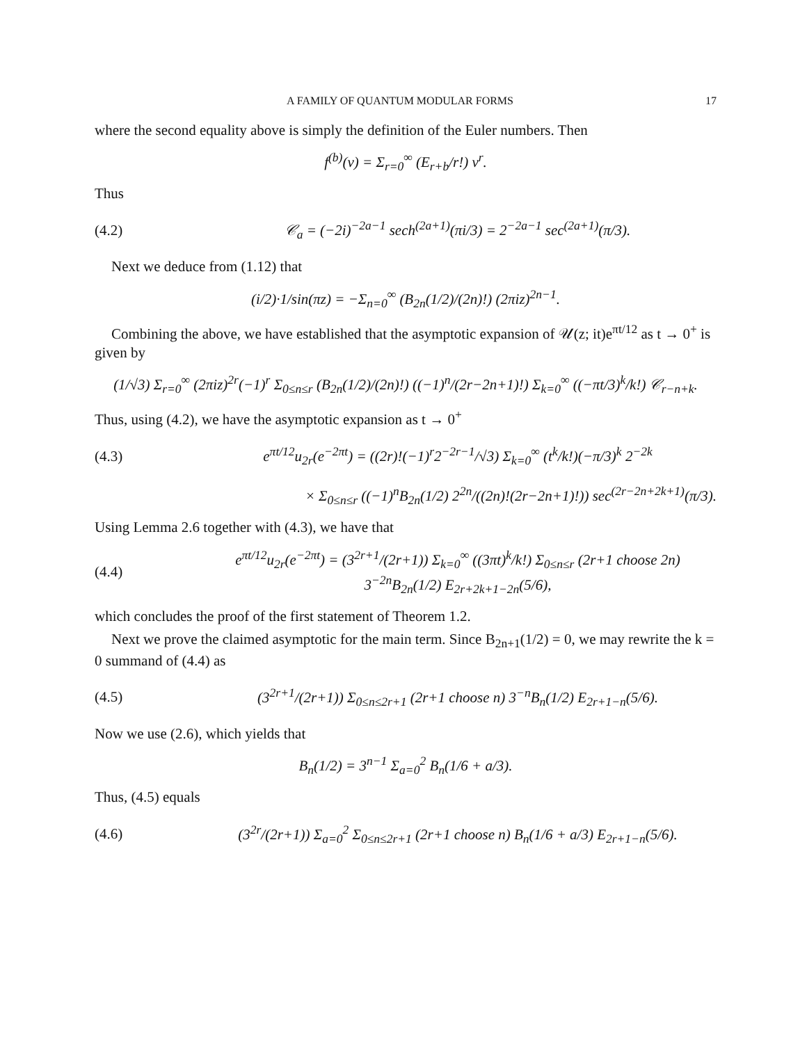A FAMILY OF QUANTUM MODULAR FORMS 17
where the second equality above is simply the definition of the Euler numbers. Then
f<sup>(b)</sup>(v) = Σ<sub>r=0</sub><sup>∞</sup> (E<sub>r+b</sub>/r!) v<sup>r</sup>.
Thus
(4.2) 𝒞<sub>a</sub> = (−2i)<sup>−2a−1</sup> sech<sup>(2a+1)</sup>(πi/3) = 2<sup>−2a−1</sup> sec<sup>(2a+1)</sup>(π/3).
Next we deduce from (1.12) that
(i/2)·1/sin(πz) = −Σ<sub>n=0</sub><sup>∞</sup> (B<sub>2n</sub>(1/2)/(2n)!) (2πiz)<sup>2n−1</sup>.
Combining the above, we have established that the asymptotic expansion of 𝒰(z; it)e<sup>πt/12</sup> as t → 0<sup>+</sup> is given by
(1/√3) Σ<sub>r=0</sub><sup>∞</sup> (2πiz)<sup>2r</sup>(−1)<sup>r</sup> Σ<sub>0≤n≤r</sub> (B<sub>2n</sub>(1/2)/(2n)!) ((−1)<sup>n</sup>/(2r−2n+1)!) Σ<sub>k=0</sub><sup>∞</sup> ((−πt/3)<sup>k</sup>/k!) 𝒞<sub>r−n+k</sub>.
Thus, using (4.2), we have the asymptotic expansion as t → 0<sup>+</sup>
(4.3) e<sup>πt/12</sup>u<sub>2r</sub>(e<sup>−2πt</sup>) = ((2r)!(−1)<sup>r</sup>2<sup>−2r−1</sup>/√3) Σ<sub>k=0</sub><sup>∞</sup> (t<sup>k</sup>/k!)(−π/3)<sup>k</sup> 2<sup>−2k</sup>
× Σ<sub>0≤n≤r</sub> ((−1)<sup>n</sup>B<sub>2n</sub>(1/2) 2<sup>2n</sup>/((2n)!(2r−2n+1)!)) sec<sup>(2r−2n+2k+1)</sup>(π/3).
Using Lemma 2.6 together with (4.3), we have that
(4.4) e<sup>πt/12</sup>u<sub>2r</sub>(e<sup>−2πt</sup>) = (3<sup>2r+1</sup>/(2r+1)) Σ<sub>k=0</sub><sup>∞</sup> ((3πt)<sup>k</sup>/k!) Σ<sub>0≤n≤r</sub> (2r+1 choose 2n) 3<sup>−2n</sup>B<sub>2n</sub>(1/2) E<sub>2r+2k+1−2n</sub>(5/6),
which concludes the proof of the first statement of Theorem 1.2.
Next we prove the claimed asymptotic for the main term. Since B<sub>2n+1</sub>(1/2) = 0, we may rewrite the k = 0 summand of (4.4) as
(4.5) (3<sup>2r+1</sup>/(2r+1)) Σ<sub>0≤n≤2r+1</sub> (2r+1 choose n) 3<sup>−n</sup>B<sub>n</sub>(1/2) E<sub>2r+1−n</sub>(5/6).
Now we use (2.6), which yields that
B<sub>n</sub>(1/2) = 3<sup>n−1</sup> Σ<sub>a=0</sub><sup>2</sup> B<sub>n</sub>(1/6 + a/3).
Thus, (4.5) equals
(4.6) (3<sup>2r</sup>/(2r+1)) Σ<sub>a=0</sub><sup>2</sup> Σ<sub>0≤n≤2r+1</sub> (2r+1 choose n) B<sub>n</sub>(1/6 + a/3) E<sub>2r+1−n</sub>(5/6).